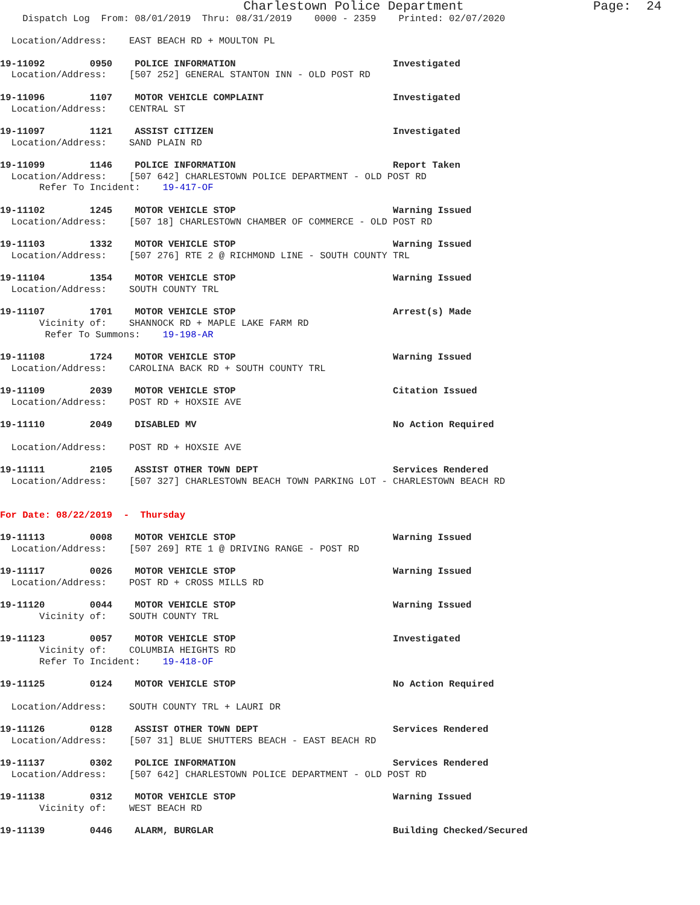Charlestown Police Department Page: 24
Dispatch Log From: 08/01/2019 Thru: 08/31/2019 0000 - 2359 Printed: 02/07/2020
Location/Address: EAST BEACH RD + MOULTON PL
19-11092 0950 POLICE INFORMATION Investigated Location/Address: [507 252] GENERAL STANTON INN - OLD POST RD
19-11096 1107 MOTOR VEHICLE COMPLAINT Investigated Location/Address: CENTRAL ST
19-11097 1121 ASSIST CITIZEN Investigated Location/Address: SAND PLAIN RD
19-11099 1146 POLICE INFORMATION Report Taken Location/Address: [507 642] CHARLESTOWN POLICE DEPARTMENT - OLD POST RD Refer To Incident: 19-417-OF
19-11102 1245 MOTOR VEHICLE STOP Warning Issued Location/Address: [507 18] CHARLESTOWN CHAMBER OF COMMERCE - OLD POST RD
19-11103 1332 MOTOR VEHICLE STOP Warning Issued Location/Address: [507 276] RTE 2 @ RICHMOND LINE - SOUTH COUNTY TRL
19-11104 1354 MOTOR VEHICLE STOP Warning Issued Location/Address: SOUTH COUNTY TRL
19-11107 1701 MOTOR VEHICLE STOP Arrest(s) Made Vicinity of: SHANNOCK RD + MAPLE LAKE FARM RD Refer To Summons: 19-198-AR
19-11108 1724 MOTOR VEHICLE STOP Warning Issued Location/Address: CAROLINA BACK RD + SOUTH COUNTY TRL
19-11109 2039 MOTOR VEHICLE STOP Citation Issued Location/Address: POST RD + HOXSIE AVE
19-11110 2049 DISABLED MV No Action Required
Location/Address: POST RD + HOXSIE AVE
19-11111 2105 ASSIST OTHER TOWN DEPT Services Rendered Location/Address: [507 327] CHARLESTOWN BEACH TOWN PARKING LOT - CHARLESTOWN BEACH RD
For Date: 08/22/2019 - Thursday
19-11113 0008 MOTOR VEHICLE STOP Warning Issued Location/Address: [507 269] RTE 1 @ DRIVING RANGE - POST RD
19-11117 0026 MOTOR VEHICLE STOP Warning Issued Location/Address: POST RD + CROSS MILLS RD
19-11120 0044 MOTOR VEHICLE STOP Warning Issued Vicinity of: SOUTH COUNTY TRL
19-11123 0057 MOTOR VEHICLE STOP Investigated Vicinity of: COLUMBIA HEIGHTS RD Refer To Incident: 19-418-OF
19-11125 0124 MOTOR VEHICLE STOP No Action Required
Location/Address: SOUTH COUNTY TRL + LAURI DR
19-11126 0128 ASSIST OTHER TOWN DEPT Services Rendered Location/Address: [507 31] BLUE SHUTTERS BEACH - EAST BEACH RD
19-11137 0302 POLICE INFORMATION Services Rendered Location/Address: [507 642] CHARLESTOWN POLICE DEPARTMENT - OLD POST RD
19-11138 0312 MOTOR VEHICLE STOP Warning Issued Vicinity of: WEST BEACH RD
19-11139 0446 ALARM, BURGLAR Building Checked/Secured